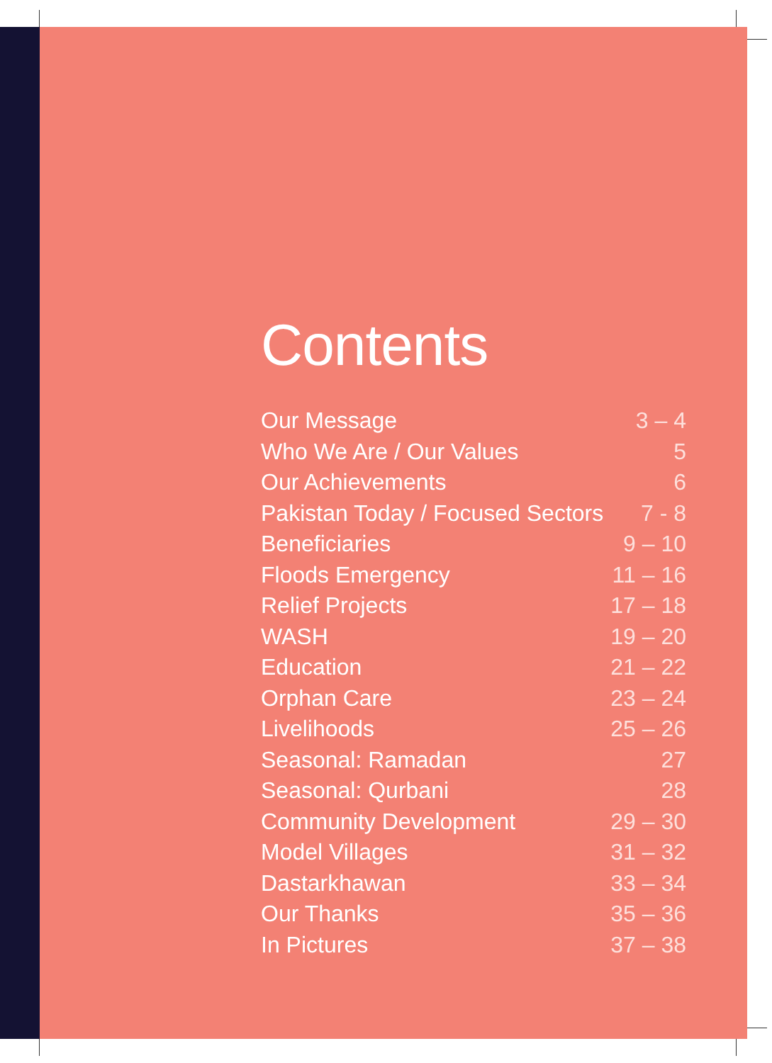Contents
| Our Message | 3 – 4 |
| Who We Are / Our Values | 5 |
| Our Achievements | 6 |
| Pakistan Today / Focused Sectors | 7 - 8 |
| Beneficiaries | 9 – 10 |
| Floods Emergency | 11 – 16 |
| Relief Projects | 17 – 18 |
| WASH | 19 – 20 |
| Education | 21 – 22 |
| Orphan Care | 23 – 24 |
| Livelihoods | 25 – 26 |
| Seasonal: Ramadan | 27 |
| Seasonal: Qurbani | 28 |
| Community Development | 29 – 30 |
| Model Villages | 31 – 32 |
| Dastarkhawan | 33 – 34 |
| Our Thanks | 35 – 36 |
| In Pictures | 37 – 38 |